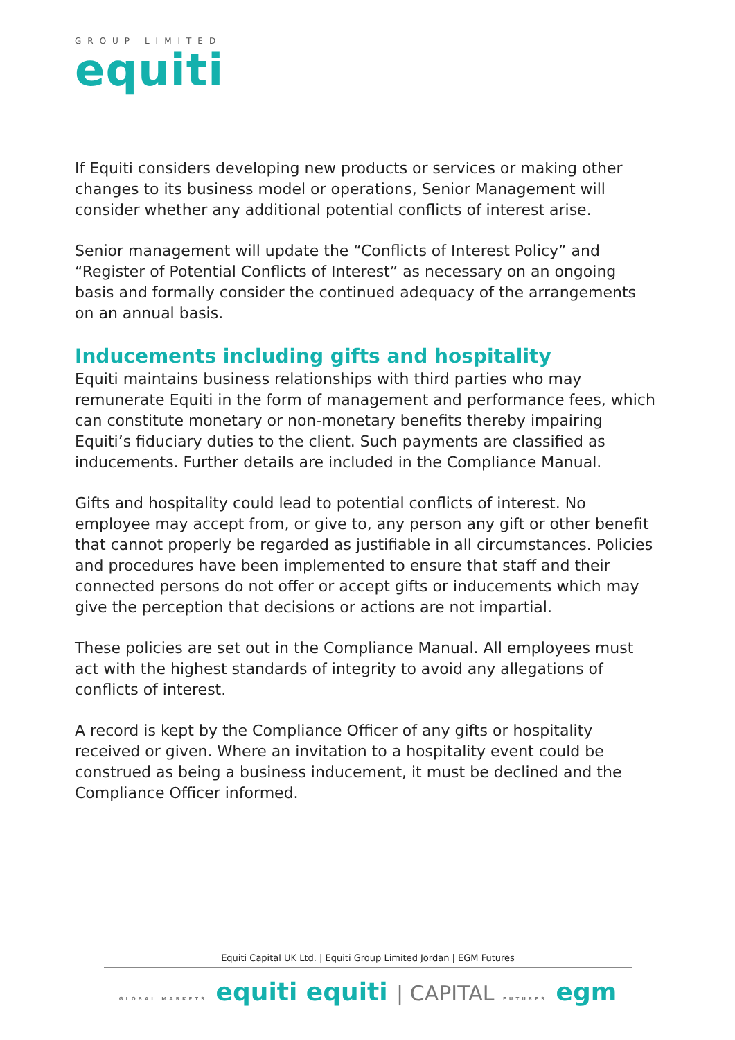GROUP LIMITED
equiti
If Equiti considers developing new products or services or making other changes to its business model or operations, Senior Management will consider whether any additional potential conflicts of interest arise.
Senior management will update the “Conflicts of Interest Policy” and “Register of Potential Conflicts of Interest” as necessary on an ongoing basis and formally consider the continued adequacy of the arrangements on an annual basis.
Inducements including gifts and hospitality
Equiti maintains business relationships with third parties who may remunerate Equiti in the form of management and performance fees, which can constitute monetary or non-monetary benefits thereby impairing Equiti’s fiduciary duties to the client. Such payments are classified as inducements. Further details are included in the Compliance Manual.
Gifts and hospitality could lead to potential conflicts of interest. No employee may accept from, or give to, any person any gift or other benefit that cannot properly be regarded as justifiable in all circumstances. Policies and procedures have been implemented to ensure that staff and their connected persons do not offer or accept gifts or inducements which may give the perception that decisions or actions are not impartial.
These policies are set out in the Compliance Manual. All employees must act with the highest standards of integrity to avoid any allegations of conflicts of interest.
A record is kept by the Compliance Officer of any gifts or hospitality received or given. Where an invitation to a hospitality event could be construed as being a business inducement, it must be declined and the Compliance Officer informed.
Equiti Capital UK Ltd. | Equiti Group Limited Jordan | EGM Futures
GLOBAL MARKETS equiti equiti | CAPITAL FUTURES egm